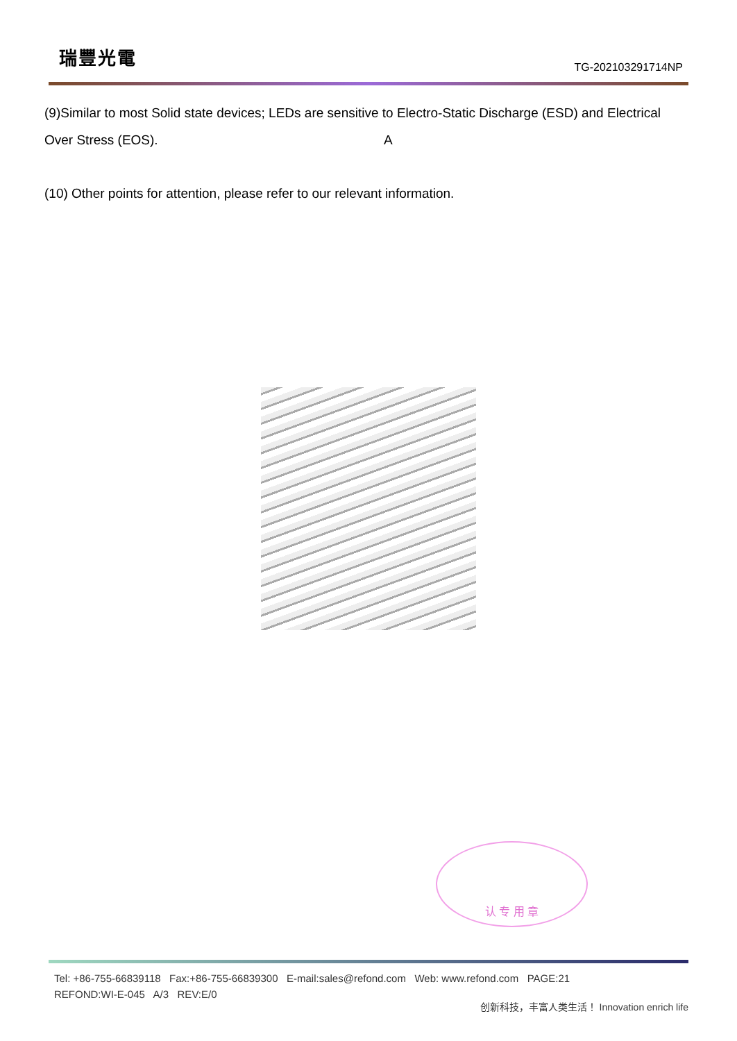瑞豐光電
TG-202103291714NP
(9)Similar to most Solid state devices; LEDs are sensitive to Electro-Static Discharge (ESD) and Electrical Over Stress (EOS). A
(10) Other points for attention, please refer to our relevant information.
认 专 用 章
Tel: +86-755-66839118 Fax:+86-755-66839300 E-mail:sales@refond.com Web: www.refond.com PAGE:21
REFOND:WI-E-045 A/3 REV:E/0
创新科技，丰富人类生活！ Innovation enrich life